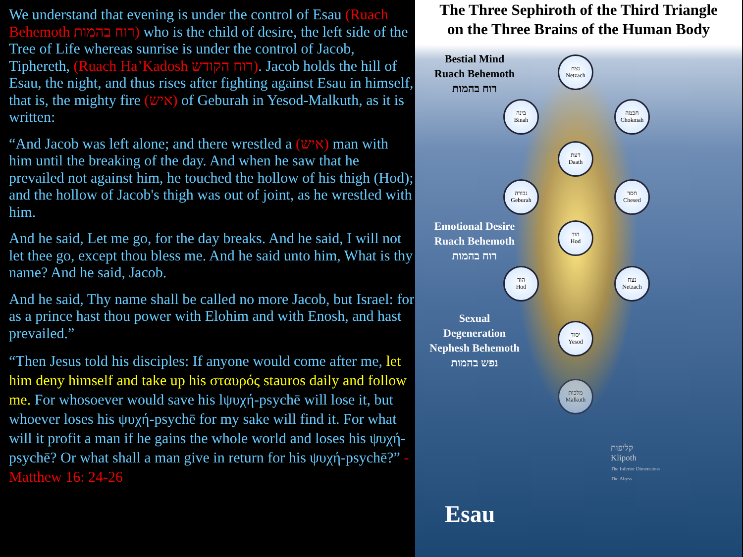We understand that evening is under the control of Esau (Ruach Behemoth רוח בהמות) who is the child of desire, the left side of the Tree of Life whereas sunrise is under the control of Jacob, Tiphereth, (Ruach Ha’Kadosh רוח הקודש). Jacob holds the hill of Esau, the night, and thus rises after fighting against Esau in himself, that is, the mighty fire (איש) of Geburah in Yesod-Malkuth, as it is written:
“And Jacob was left alone; and there wrestled a (איש) man with him until the breaking of the day. And when he saw that he prevailed not against him, he touched the hollow of his thigh (Hod); and the hollow of Jacob's thigh was out of joint, as he wrestled with him.
And he said, Let me go, for the day breaks. And he said, I will not let thee go, except thou bless me. And he said unto him, What is thy name? And he said, Jacob.
And he said, Thy name shall be called no more Jacob, but Israel: for as a prince hast thou power with Elohim and with Enosh, and hast prevailed.”
“Then Jesus told his disciples: If anyone would come after me, let him deny himself and take up his σταυρός stauros daily and follow me. For whosoever would save his lψυχή-psychē will lose it, but whoever loses his ψυχή-psychē for my sake will find it. For what will it profit a man if he gains the whole world and loses his ψυχή-psychē? Or what shall a man give in return for his ψυχή-psychē?” - Matthew 16: 24-26
The Three Sephiroth of the Third Triangle
on the Three Brains of the Human Body
Bestial Mind
Ruach Behemoth
רוח בהמות
Emotional Desire
Ruach Behemoth
רוח בהמות
Sexual
Degeneration
Nephesh Behemoth
נפש בהמות
נצח
Netzach
בינה
Binah
חכמה
Chokmah
דעת
Daath
גבורה
Geburah
חסד
Chesed
הוד
Hod
הוד
Hod
נצח
Netzach
יסוד
Yesod
מלכות
Malkuth
קליפות
Klipoth
The Inferior Dimensions
The Abyss
Esau